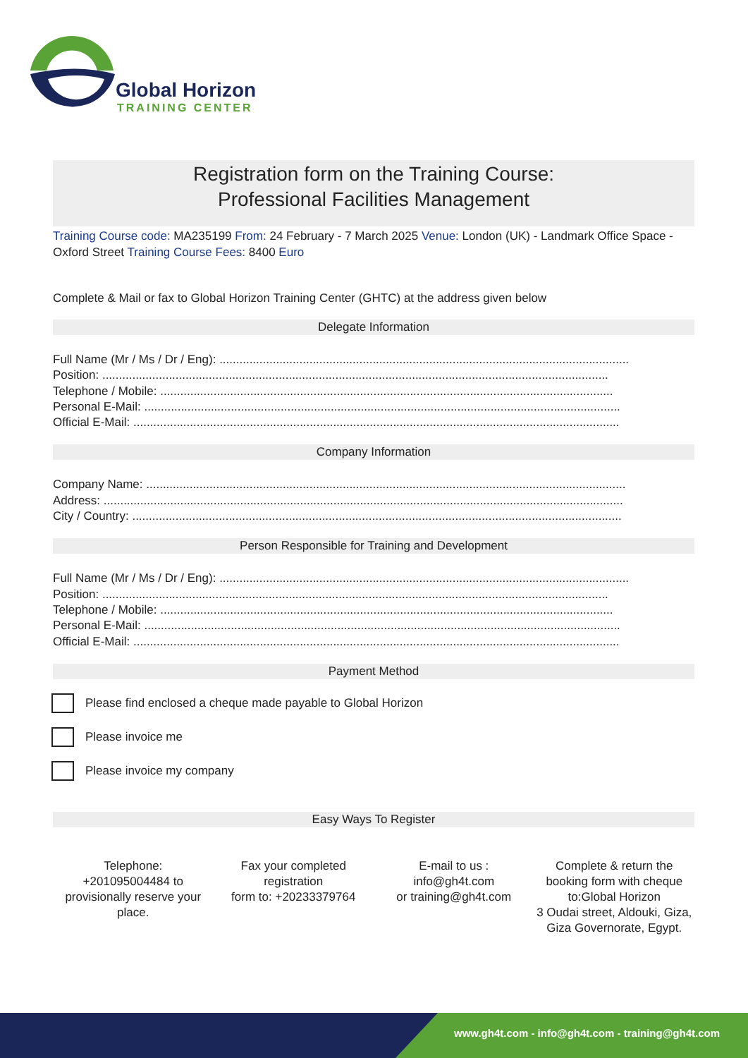Global Horizon
TRAINING CENTER
Registration form on the Training Course:
Professional Facilities Management
Training Course code: MA235199 From: 24 February - 7 March 2025 Venue: London (UK) - Landmark Office Space - Oxford Street Training Course Fees: 8400 Euro
Complete & Mail or fax to Global Horizon Training Center (GHTC) at the address given below
Delegate Information
Full Name (Mr / Ms / Dr / Eng): ...........................................................................................................................
Position: ........................................................................................................................................................
Telephone / Mobile: ........................................................................................................................................
Personal E-Mail: ...............................................................................................................................................
Official E-Mail: ..................................................................................................................................................
Company Information
Company Name: ................................................................................................................................................
Address: ............................................................................................................................................................
City / Country: ...................................................................................................................................................
Person Responsible for Training and Development
Full Name (Mr / Ms / Dr / Eng): ...........................................................................................................................
Position: ........................................................................................................................................................
Telephone / Mobile: ........................................................................................................................................
Personal E-Mail: ...............................................................................................................................................
Official E-Mail: ..................................................................................................................................................
Payment Method
Please find enclosed a cheque made payable to Global Horizon
Please invoice me
Please invoice my company
Easy Ways To Register
Telephone:
+201095004484 to provisionally reserve your place.
Fax your completed registration
form to: +20233379764
E-mail to us :
info@gh4t.com
or training@gh4t.com
Complete & return the booking form with cheque to:Global Horizon
3 Oudai street, Aldouki, Giza, Giza Governorate, Egypt.
www.gh4t.com - info@gh4t.com - training@gh4t.com